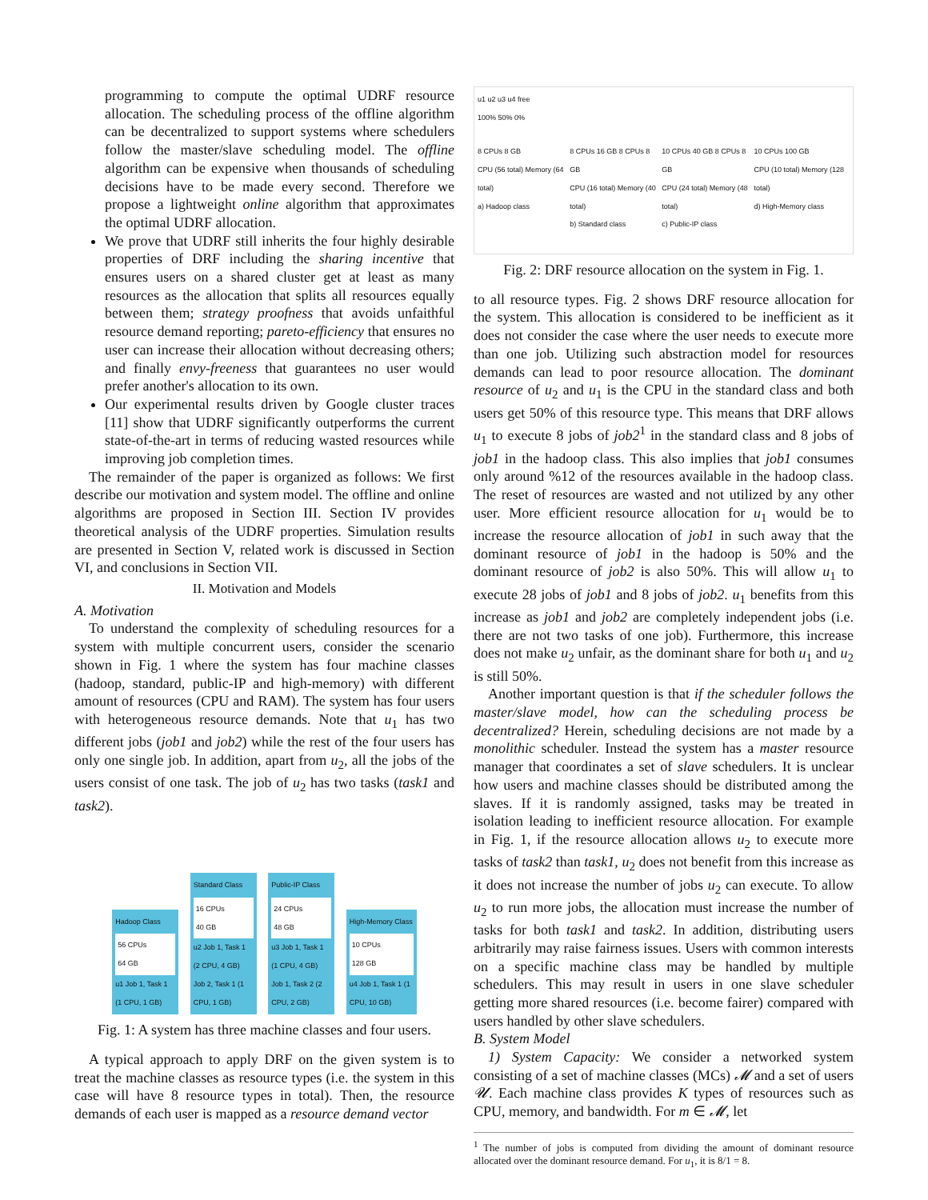programming to compute the optimal UDRF resource allocation. The scheduling process of the offline algorithm can be decentralized to support systems where schedulers follow the master/slave scheduling model. The offline algorithm can be expensive when thousands of scheduling decisions have to be made every second. Therefore we propose a lightweight online algorithm that approximates the optimal UDRF allocation.
We prove that UDRF still inherits the four highly desirable properties of DRF including the sharing incentive that ensures users on a shared cluster get at least as many resources as the allocation that splits all resources equally between them; strategy proofness that avoids unfaithful resource demand reporting; pareto-efficiency that ensures no user can increase their allocation without decreasing others; and finally envy-freeness that guarantees no user would prefer another's allocation to its own.
Our experimental results driven by Google cluster traces [11] show that UDRF significantly outperforms the current state-of-the-art in terms of reducing wasted resources while improving job completion times.
The remainder of the paper is organized as follows: We first describe our motivation and system model. The offline and online algorithms are proposed in Section III. Section IV provides theoretical analysis of the UDRF properties. Simulation results are presented in Section V, related work is discussed in Section VI, and conclusions in Section VII.
II. Motivation and Models
A. Motivation
To understand the complexity of scheduling resources for a system with multiple concurrent users, consider the scenario shown in Fig. 1 where the system has four machine classes (hadoop, standard, public-IP and high-memory) with different amount of resources (CPU and RAM). The system has four users with heterogeneous resource demands. Note that u<sub>1</sub> has two different jobs (job1 and job2) while the rest of the four users has only one single job. In addition, apart from u<sub>2</sub>, all the jobs of the users consist of one task. The job of u<sub>2</sub> has two tasks (task1 and task2).
Hadoop Class
56 CPUs
64 GB
u1 Job 1, Task 1 (1 CPU, 1 GB)
Standard Class
16 CPUs
40 GB
u2 Job 1, Task 1 (2 CPU, 4 GB) Job 2, Task 1 (1 CPU, 1 GB)
Public-IP Class
24 CPUs
48 GB
u3 Job 1, Task 1 (1 CPU, 4 GB) Job 1, Task 2 (2 CPU, 2 GB)
High-Memory Class
10 CPUs
128 GB
u4 Job 1, Task 1 (1 CPU, 10 GB)
Fig. 1: A system has three machine classes and four users.
A typical approach to apply DRF on the given system is to treat the machine classes as resource types (i.e. the system in this case will have 8 resource types in total). Then, the resource demands of each user is mapped as a resource demand vector
u1 u2 u3 u4 free
100% 50% 0%
8 CPUs 8 GB
CPU (56 total) Memory (64 total)
a) Hadoop class
8 CPUs 16 GB 8 CPUs 8 GB
CPU (16 total) Memory (40 total)
b) Standard class
10 CPUs 40 GB 8 CPUs 8 GB
CPU (24 total) Memory (48 total)
c) Public-IP class
10 CPUs 100 GB
CPU (10 total) Memory (128 total)
d) High-Memory class
Fig. 2: DRF resource allocation on the system in Fig. 1.
to all resource types. Fig. 2 shows DRF resource allocation for the system. This allocation is considered to be inefficient as it does not consider the case where the user needs to execute more than one job. Utilizing such abstraction model for resources demands can lead to poor resource allocation. The dominant resource of u<sub>2</sub> and u<sub>1</sub> is the CPU in the standard class and both users get 50% of this resource type. This means that DRF allows u<sub>1</sub> to execute 8 jobs of job2<sup>1</sup> in the standard class and 8 jobs of job1 in the hadoop class. This also implies that job1 consumes only around %12 of the resources available in the hadoop class. The reset of resources are wasted and not utilized by any other user. More efficient resource allocation for u<sub>1</sub> would be to increase the resource allocation of job1 in such away that the dominant resource of job1 in the hadoop is 50% and the dominant resource of job2 is also 50%. This will allow u<sub>1</sub> to execute 28 jobs of job1 and 8 jobs of job2. u<sub>1</sub> benefits from this increase as job1 and job2 are completely independent jobs (i.e. there are not two tasks of one job). Furthermore, this increase does not make u<sub>2</sub> unfair, as the dominant share for both u<sub>1</sub> and u<sub>2</sub> is still 50%.
Another important question is that if the scheduler follows the master/slave model, how can the scheduling process be decentralized? Herein, scheduling decisions are not made by a monolithic scheduler. Instead the system has a master resource manager that coordinates a set of slave schedulers. It is unclear how users and machine classes should be distributed among the slaves. If it is randomly assigned, tasks may be treated in isolation leading to inefficient resource allocation. For example in Fig. 1, if the resource allocation allows u<sub>2</sub> to execute more tasks of task2 than task1, u<sub>2</sub> does not benefit from this increase as it does not increase the number of jobs u<sub>2</sub> can execute. To allow u<sub>2</sub> to run more jobs, the allocation must increase the number of tasks for both task1 and task2. In addition, distributing users arbitrarily may raise fairness issues. Users with common interests on a specific machine class may be handled by multiple schedulers. This may result in users in one slave scheduler getting more shared resources (i.e. become fairer) compared with users handled by other slave schedulers.
B. System Model
1) System Capacity: We consider a networked system consisting of a set of machine classes (MCs) 𝓜 and a set of users 𝓤. Each machine class provides K types of resources such as CPU, memory, and bandwidth. For m ∈ 𝓜, let
<sup>1</sup> The number of jobs is computed from dividing the amount of dominant resource allocated over the dominant resource demand. For u<sub>1</sub>, it is 8/1 = 8.